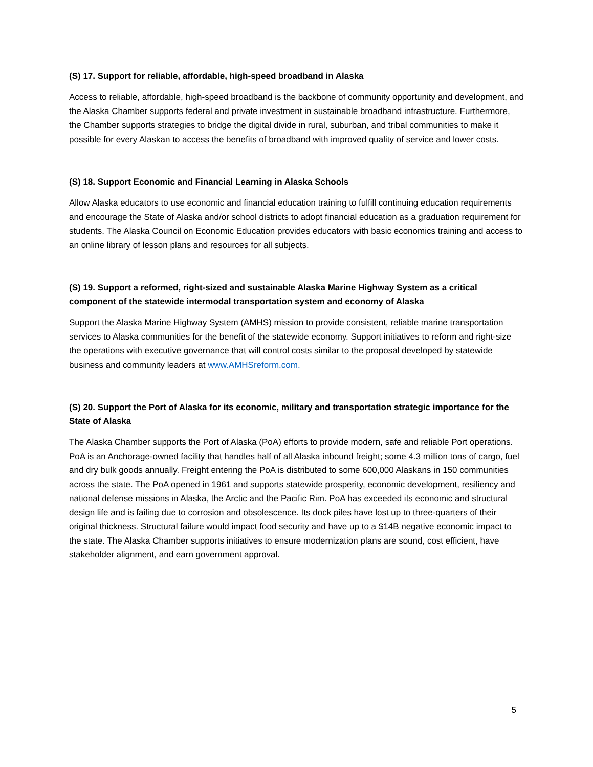(S) 17. Support for reliable, affordable, high-speed broadband in Alaska
Access to reliable, affordable, high-speed broadband is the backbone of community opportunity and development, and the Alaska Chamber supports federal and private investment in sustainable broadband infrastructure. Furthermore, the Chamber supports strategies to bridge the digital divide in rural, suburban, and tribal communities to make it possible for every Alaskan to access the benefits of broadband with improved quality of service and lower costs.
(S) 18. Support Economic and Financial Learning in Alaska Schools
Allow Alaska educators to use economic and financial education training to fulfill continuing education requirements and encourage the State of Alaska and/or school districts to adopt financial education as a graduation requirement for students. The Alaska Council on Economic Education provides educators with basic economics training and access to an online library of lesson plans and resources for all subjects.
(S) 19. Support a reformed, right-sized and sustainable Alaska Marine Highway System as a critical component of the statewide intermodal transportation system and economy of Alaska
Support the Alaska Marine Highway System (AMHS) mission to provide consistent, reliable marine transportation services to Alaska communities for the benefit of the statewide economy. Support initiatives to reform and right-size the operations with executive governance that will control costs similar to the proposal developed by statewide business and community leaders at www.AMHSreform.com.
(S) 20. Support the Port of Alaska for its economic, military and transportation strategic importance for the State of Alaska
The Alaska Chamber supports the Port of Alaska (PoA) efforts to provide modern, safe and reliable Port operations. PoA is an Anchorage-owned facility that handles half of all Alaska inbound freight; some 4.3 million tons of cargo, fuel and dry bulk goods annually. Freight entering the PoA is distributed to some 600,000 Alaskans in 150 communities across the state. The PoA opened in 1961 and supports statewide prosperity, economic development, resiliency and national defense missions in Alaska, the Arctic and the Pacific Rim. PoA has exceeded its economic and structural design life and is failing due to corrosion and obsolescence. Its dock piles have lost up to three-quarters of their original thickness. Structural failure would impact food security and have up to a $14B negative economic impact to the state. The Alaska Chamber supports initiatives to ensure modernization plans are sound, cost efficient, have stakeholder alignment, and earn government approval.
5